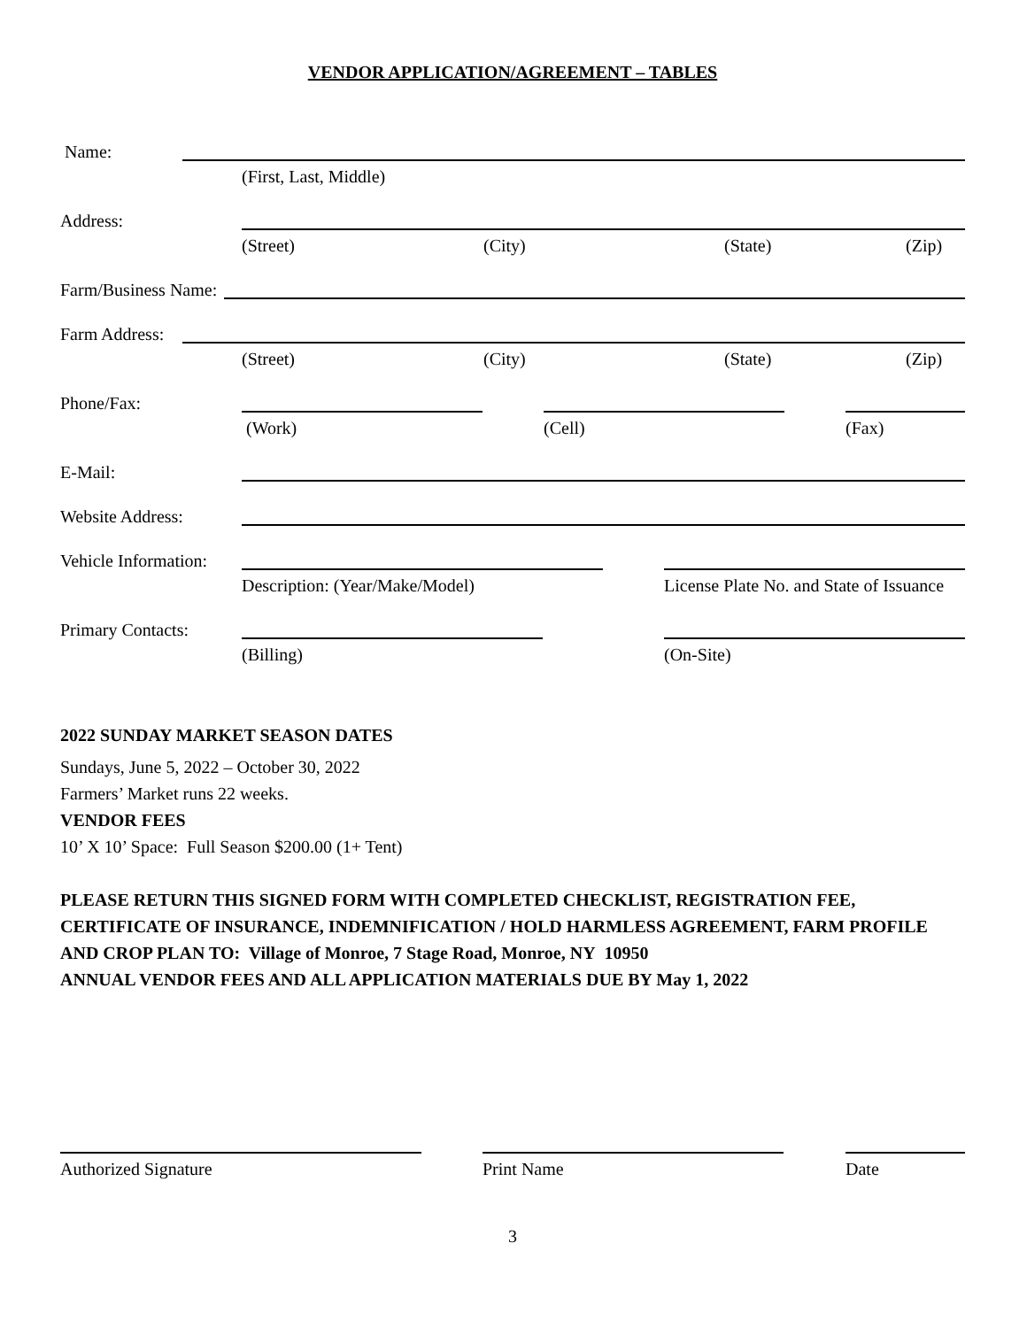VENDOR APPLICATION/AGREEMENT – TABLES
Name:
(First, Last, Middle)
Address:
(Street) (City) (State) (Zip)
Farm/Business Name:
Farm Address:
(Street) (City) (State) (Zip)
Phone/Fax:
(Work) (Cell) (Fax)
E-Mail:
Website Address:
Vehicle Information:
Description: (Year/Make/Model) License Plate No. and State of Issuance
Primary Contacts:
(Billing) (On-Site)
2022 SUNDAY MARKET SEASON DATES
Sundays, June 5, 2022 – October 30, 2022
Farmers’ Market runs 22 weeks.
VENDOR FEES
10’ X 10’ Space: Full Season $200.00 (1+ Tent)
PLEASE RETURN THIS SIGNED FORM WITH COMPLETED CHECKLIST, REGISTRATION FEE, CERTIFICATE OF INSURANCE, INDEMNIFICATION / HOLD HARMLESS AGREEMENT, FARM PROFILE AND CROP PLAN TO: Village of Monroe, 7 Stage Road, Monroe, NY 10950
ANNUAL VENDOR FEES AND ALL APPLICATION MATERIALS DUE BY May 1, 2022
Authorized Signature Print Name Date
3